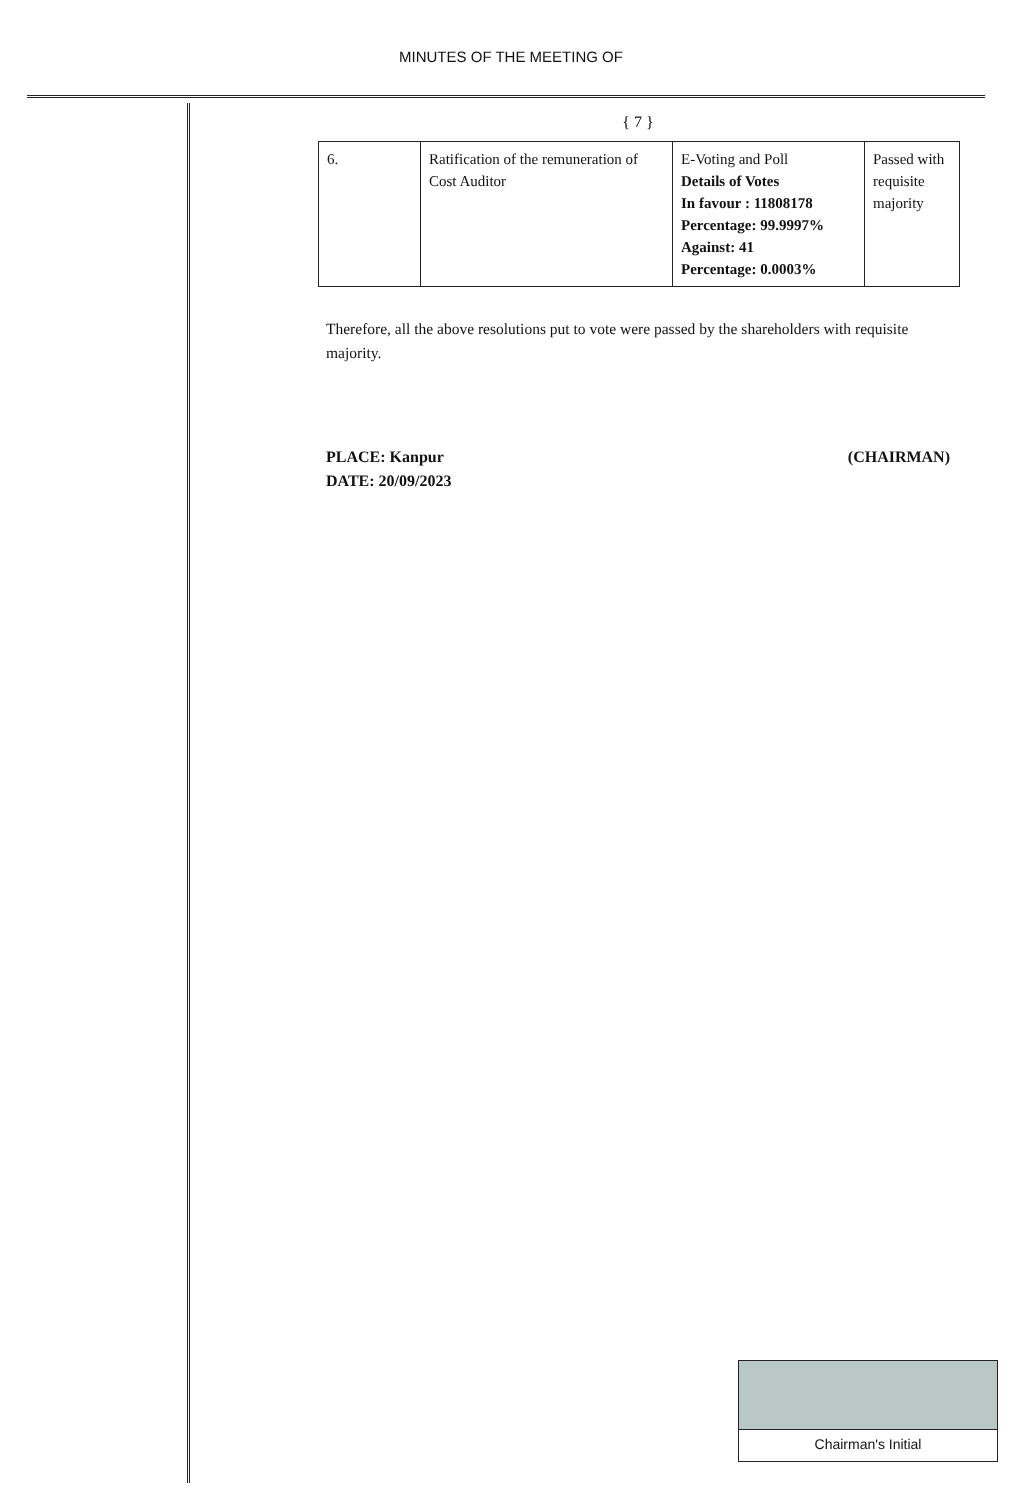MINUTES OF THE MEETING OF
{ 7 }
| 6. | Ratification of the remuneration of Cost Auditor | E-Voting and Poll Details of Votes In favour : 11808178 Percentage: 99.9997% Against: 41 Percentage: 0.0003% | Passed with requisite majority |
Therefore, all the above resolutions put to vote were passed by the shareholders with requisite majority.
PLACE: Kanpur
DATE: 20/09/2023
(CHAIRMAN)
Chairman's Initial